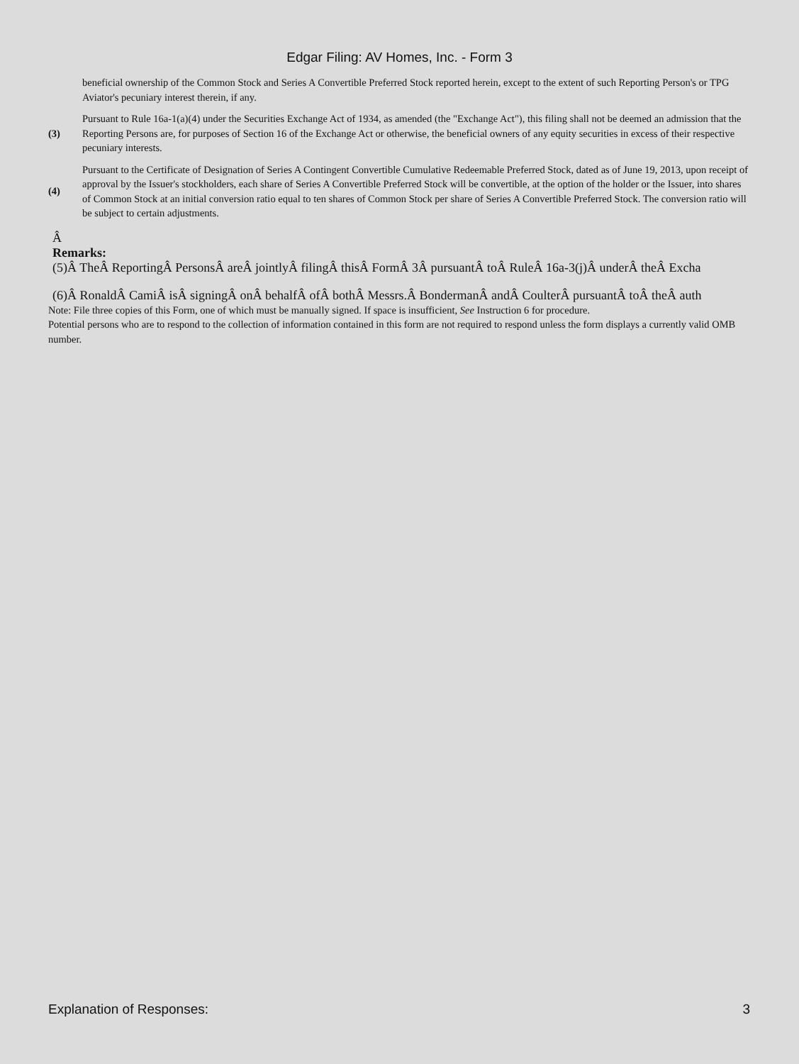Edgar Filing: AV Homes, Inc. - Form 3
| | beneficial ownership of the Common Stock and Series A Convertible Preferred Stock reported herein, except to the extent of such Reporting Person's or TPG Aviator's pecuniary interest therein, if any. |
| (3) | Pursuant to Rule 16a-1(a)(4) under the Securities Exchange Act of 1934, as amended (the "Exchange Act"), this filing shall not be deemed an admission that the Reporting Persons are, for purposes of Section 16 of the Exchange Act or otherwise, the beneficial owners of any equity securities in excess of their respective pecuniary interests. |
| (4) | Pursuant to the Certificate of Designation of Series A Contingent Convertible Cumulative Redeemable Preferred Stock, dated as of June 19, 2013, upon receipt of approval by the Issuer's stockholders, each share of Series A Convertible Preferred Stock will be convertible, at the option of the holder or the Issuer, into shares of Common Stock at an initial conversion ratio equal to ten shares of Common Stock per share of Series A Convertible Preferred Stock. The conversion ratio will be subject to certain adjustments. |
Â
Remarks:
(5)Â TheÂ ReportingÂ PersonsÂ areÂ jointlyÂ filingÂ thisÂ FormÂ 3Â pursuantÂ toÂ RuleÂ 16a-3(j)Â underÂ theÂ Excha
(6)Â RonaldÂ CamiÂ isÂ signingÂ onÂ behalfÂ ofÂ bothÂ Messrs.Â BondermanÂ andÂ CoulterÂ pursuantÂ toÂ theÂ auth
Note: File three copies of this Form, one of which must be manually signed. If space is insufficient, See Instruction 6 for procedure.
Potential persons who are to respond to the collection of information contained in this form are not required to respond unless the form displays a currently valid OMB number.
Explanation of Responses: 3